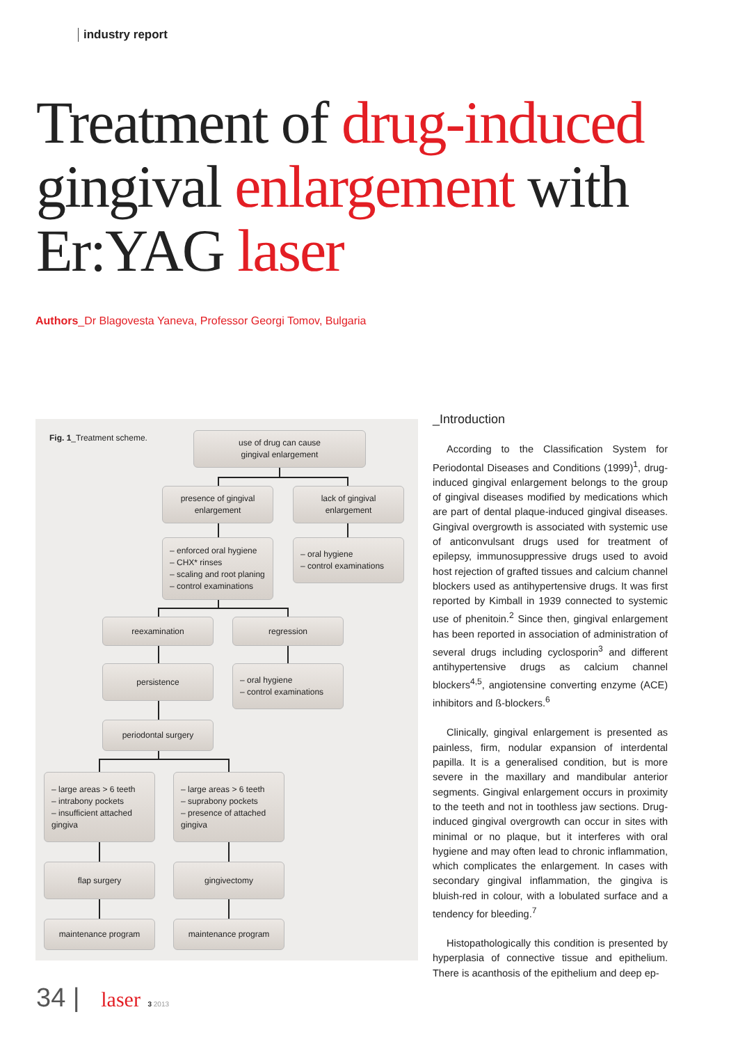industry report
Treatment of drug-induced gingival enlargement with Er:YAG laser
Authors_Dr Blagovesta Yaneva, Professor Georgi Tomov, Bulgaria
Fig. 1_Treatment scheme.
use of drug can cause
gingival enlargement
presence of gingival
enlargement
lack of gingival
enlargement
– enforced oral hygiene
– CHX* rinses
– scaling and root planing
– control examinations
– oral hygiene
– control examinations
reexamination regression
persistence
– oral hygiene
– control examinations
periodontal surgery
– large areas > 6 teeth
– intrabony pockets
– insufficient attached gingiva
– large areas > 6 teeth
– suprabony pockets
– presence of attached gingiva
flap surgery gingivectomy
maintenance program maintenance program
_Introduction
According to the Classification System for Periodontal Diseases and Conditions (1999)<sup>1</sup>, drug-induced gingival enlargement belongs to the group of gingival diseases modified by medications which are part of dental plaque-induced gingival diseases. Gingival overgrowth is associated with systemic use of anticonvulsant drugs used for treatment of epilepsy, immunosuppressive drugs used to avoid host rejection of grafted tissues and calcium channel blockers used as antihypertensive drugs. It was first reported by Kimball in 1939 connected to systemic use of phenitoin.<sup>2</sup> Since then, gingival enlargement has been reported in association of administration of several drugs including cyclosporin<sup>3</sup> and different antihypertensive drugs as calcium channel blockers<sup>4,5</sup>, angiotensine converting enzyme (ACE) inhibitors and ß-blockers.<sup>6</sup>
Clinically, gingival enlargement is presented as painless, firm, nodular expansion of interdental papilla. It is a generalised condition, but is more severe in the maxillary and mandibular anterior segments. Gingival enlargement occurs in proximity to the teeth and not in toothless jaw sections. Drug-induced gingival overgrowth can occur in sites with minimal or no plaque, but it interferes with oral hygiene and may often lead to chronic inflammation, which complicates the enlargement. In cases with secondary gingival inflammation, the gingiva is bluish-red in colour, with a lobulated surface and a tendency for bleeding.<sup>7</sup>
Histopathologically this condition is presented by hyperplasia of connective tissue and epithelium. There is acanthosis of the epithelium and deep ep-
34 | laser 3 2013